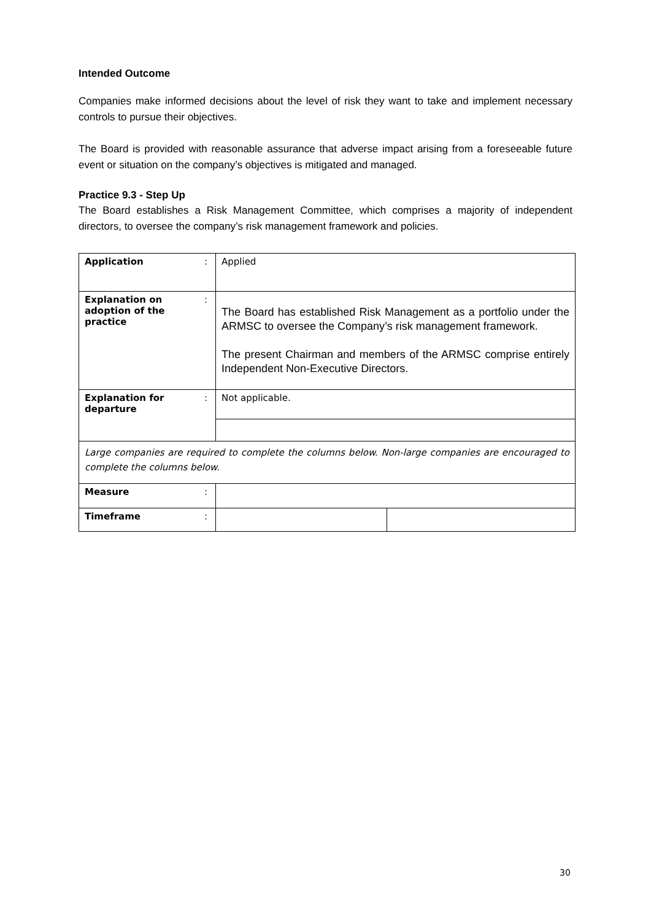Intended Outcome
Companies make informed decisions about the level of risk they want to take and implement necessary controls to pursue their objectives.
The Board is provided with reasonable assurance that adverse impact arising from a foreseeable future event or situation on the company’s objectives is mitigated and managed.
Practice 9.3 - Step Up
The Board establishes a Risk Management Committee, which comprises a majority of independent directors, to oversee the company’s risk management framework and policies.
| Application | : | Applied | |
| Explanation on adoption of the practice | : | The Board has established Risk Management as a portfolio under the ARMSC to oversee the Company’s risk management framework. The present Chairman and members of the ARMSC comprise entirely Independent Non-Executive Directors. | |
| Explanation for departure | : | Not applicable. | |
| Large companies are required to complete the columns below. Non-large companies are encouraged to complete the columns below. | | | |
| Measure | : | | |
| Timeframe | : | | |
30